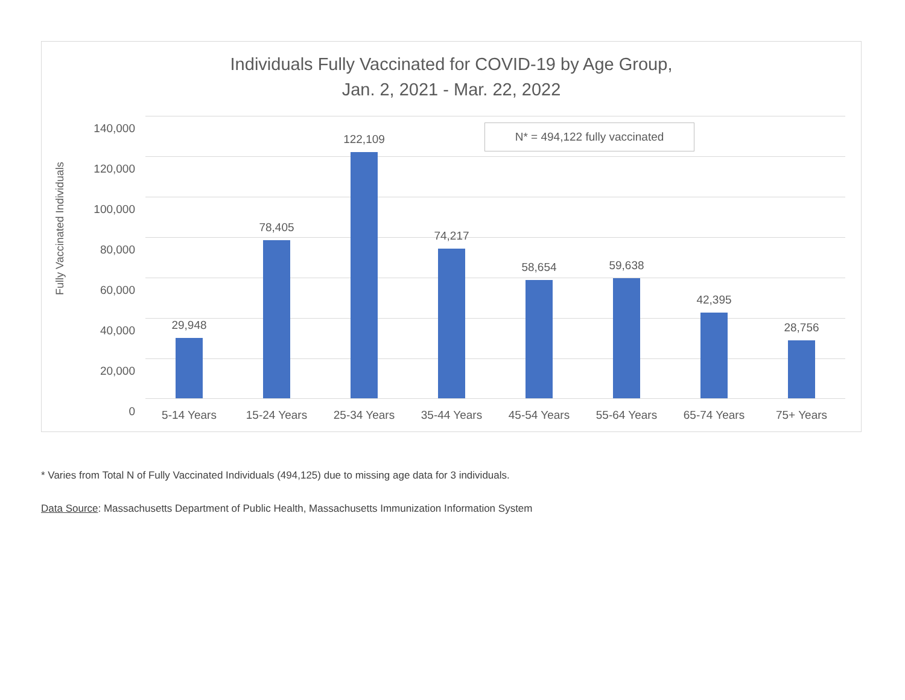Individuals Fully Vaccinated for COVID-19 by Age Group,
Jan. 2, 2021 - Mar. 22, 2022
Fully Vaccinated Individuals
140,000
120,000
100,000
80,000
60,000
40,000
20,000
0
29,948 78,405 122,109 74,217 58,654 59,638 42,395 28,756
N* = 494,122 fully vaccinated
5-14 Years 15-24 Years 25-34 Years 35-44 Years 45-54 Years 55-64 Years 65-74 Years 75+ Years
* Varies from Total N of Fully Vaccinated Individuals (494,125) due to missing age data for 3 individuals.
Data Source: Massachusetts Department of Public Health, Massachusetts Immunization Information System